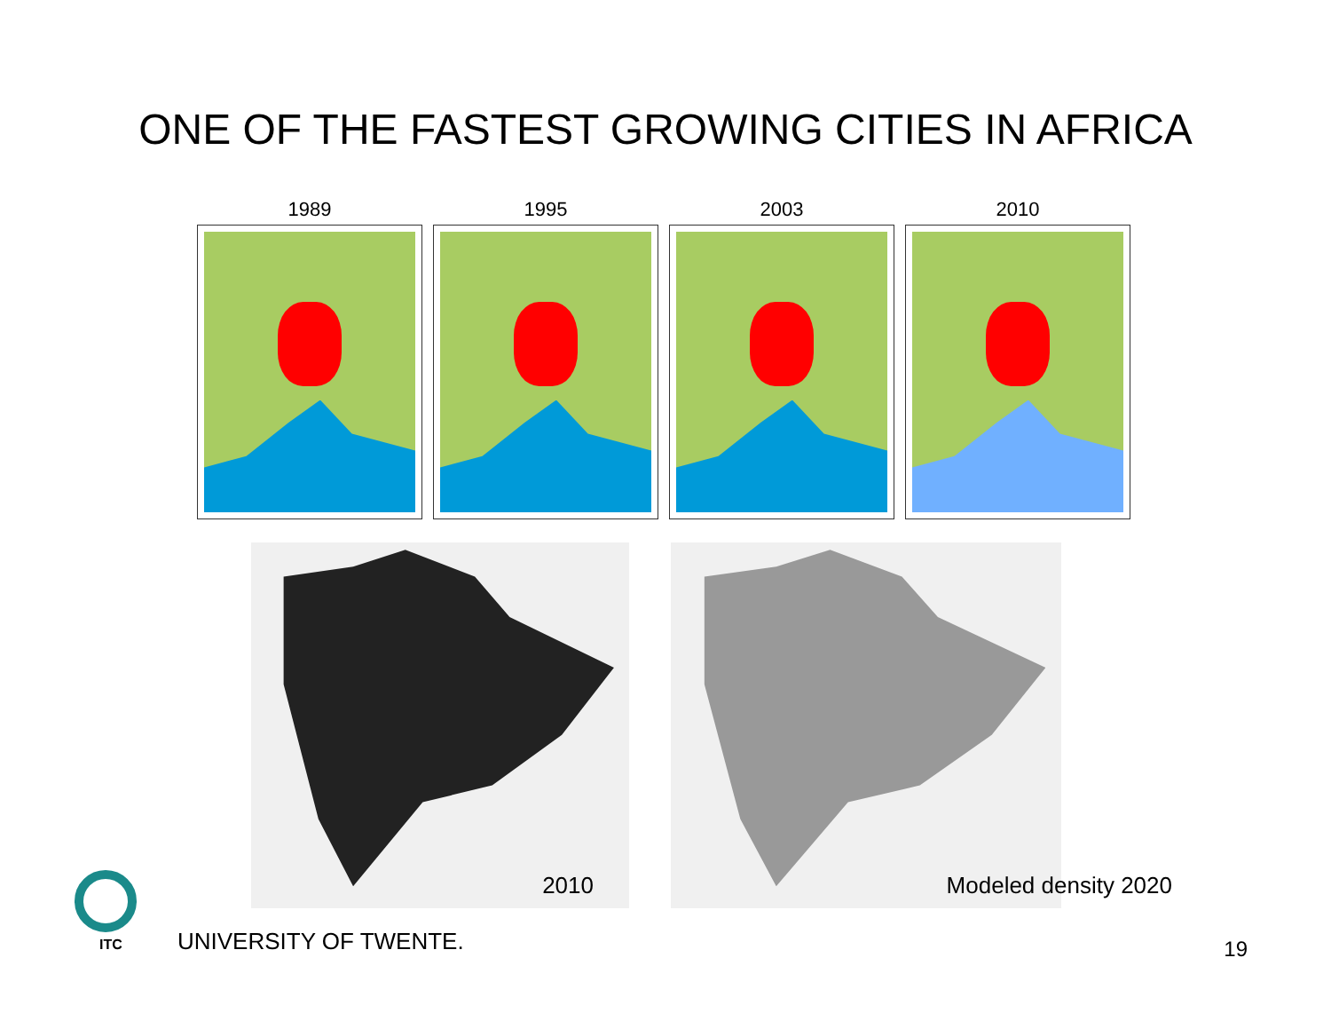ONE OF THE FASTEST GROWING CITIES IN AFRICA
1989 1995 2003 2010
2010
Modeled density 2020
ITC UNIVERSITY OF TWENTE. 19